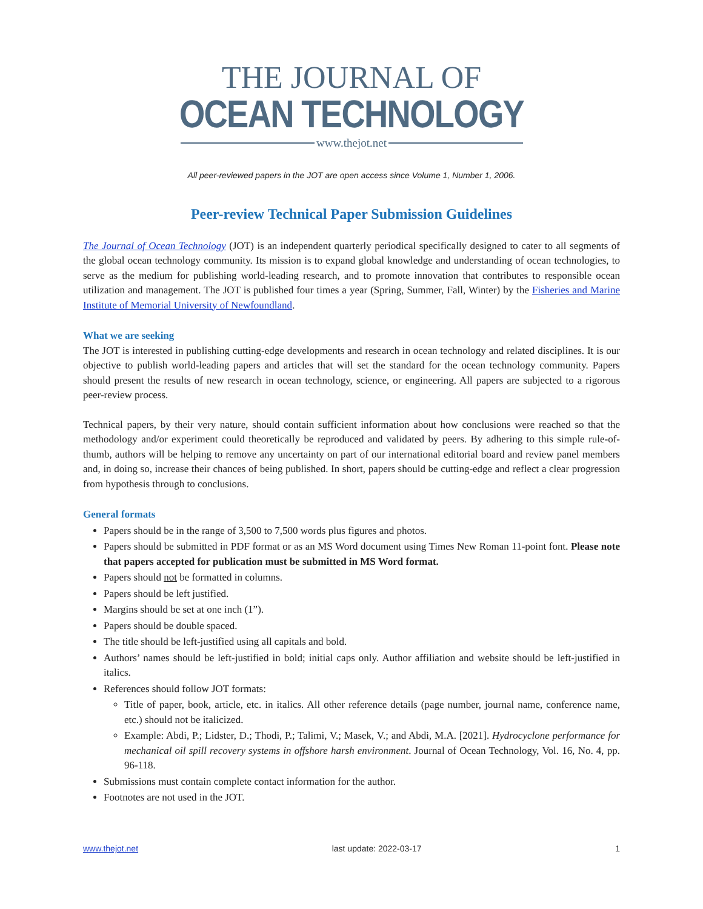THE JOURNAL OF
OCEAN TECHNOLOGY
www.thejot.net
All peer-reviewed papers in the JOT are open access since Volume 1, Number 1, 2006.
Peer-review Technical Paper Submission Guidelines
The Journal of Ocean Technology (JOT) is an independent quarterly periodical specifically designed to cater to all segments of the global ocean technology community. Its mission is to expand global knowledge and understanding of ocean technologies, to serve as the medium for publishing world-leading research, and to promote innovation that contributes to responsible ocean utilization and management. The JOT is published four times a year (Spring, Summer, Fall, Winter) by the Fisheries and Marine Institute of Memorial University of Newfoundland.
What we are seeking
The JOT is interested in publishing cutting-edge developments and research in ocean technology and related disciplines. It is our objective to publish world-leading papers and articles that will set the standard for the ocean technology community. Papers should present the results of new research in ocean technology, science, or engineering. All papers are subjected to a rigorous peer-review process.
Technical papers, by their very nature, should contain sufficient information about how conclusions were reached so that the methodology and/or experiment could theoretically be reproduced and validated by peers. By adhering to this simple rule-of-thumb, authors will be helping to remove any uncertainty on part of our international editorial board and review panel members and, in doing so, increase their chances of being published. In short, papers should be cutting-edge and reflect a clear progression from hypothesis through to conclusions.
General formats
Papers should be in the range of 3,500 to 7,500 words plus figures and photos.
Papers should be submitted in PDF format or as an MS Word document using Times New Roman 11-point font. Please note that papers accepted for publication must be submitted in MS Word format.
Papers should not be formatted in columns.
Papers should be left justified.
Margins should be set at one inch (1”).
Papers should be double spaced.
The title should be left-justified using all capitals and bold.
Authors’ names should be left-justified in bold; initial caps only. Author affiliation and website should be left-justified in italics.
References should follow JOT formats:
Title of paper, book, article, etc. in italics. All other reference details (page number, journal name, conference name, etc.) should not be italicized.
Example: Abdi, P.; Lidster, D.; Thodi, P.; Talimi, V.; Masek, V.; and Abdi, M.A. [2021]. Hydrocyclone performance for mechanical oil spill recovery systems in offshore harsh environment. Journal of Ocean Technology, Vol. 16, No. 4, pp. 96-118.
Submissions must contain complete contact information for the author.
Footnotes are not used in the JOT.
www.thejot.net last update: 2022-03-17 1